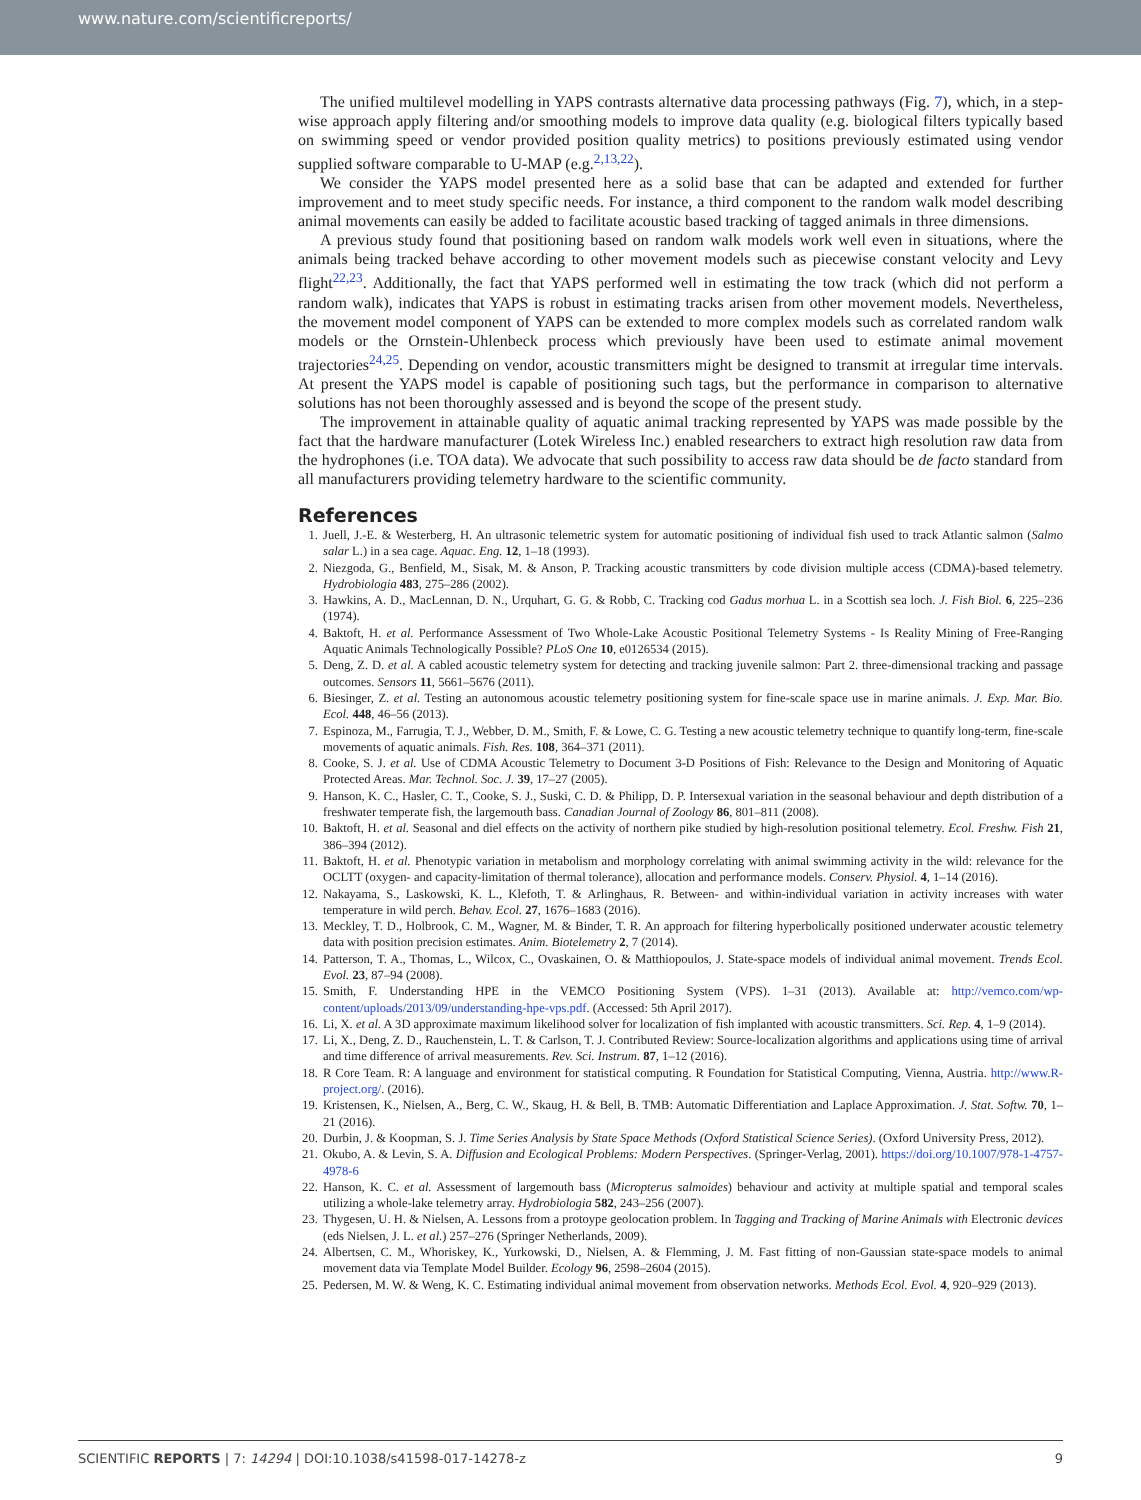www.nature.com/scientificreports/
The unified multilevel modelling in YAPS contrasts alternative data processing pathways (Fig. 7), which, in a step-wise approach apply filtering and/or smoothing models to improve data quality (e.g. biological filters typically based on swimming speed or vendor provided position quality metrics) to positions previously estimated using vendor supplied software comparable to U-MAP (e.g.<sup>2,13,22</sup>).
We consider the YAPS model presented here as a solid base that can be adapted and extended for further improvement and to meet study specific needs. For instance, a third component to the random walk model describing animal movements can easily be added to facilitate acoustic based tracking of tagged animals in three dimensions.
A previous study found that positioning based on random walk models work well even in situations, where the animals being tracked behave according to other movement models such as piecewise constant velocity and Levy flight<sup>22,23</sup>. Additionally, the fact that YAPS performed well in estimating the tow track (which did not perform a random walk), indicates that YAPS is robust in estimating tracks arisen from other movement models. Nevertheless, the movement model component of YAPS can be extended to more complex models such as correlated random walk models or the Ornstein-Uhlenbeck process which previously have been used to estimate animal movement trajectories<sup>24,25</sup>. Depending on vendor, acoustic transmitters might be designed to transmit at irregular time intervals. At present the YAPS model is capable of positioning such tags, but the performance in comparison to alternative solutions has not been thoroughly assessed and is beyond the scope of the present study.
The improvement in attainable quality of aquatic animal tracking represented by YAPS was made possible by the fact that the hardware manufacturer (Lotek Wireless Inc.) enabled researchers to extract high resolution raw data from the hydrophones (i.e. TOA data). We advocate that such possibility to access raw data should be de facto standard from all manufacturers providing telemetry hardware to the scientific community.
References
1. Juell, J.-E. & Westerberg, H. An ultrasonic telemetric system for automatic positioning of individual fish used to track Atlantic salmon (Salmo salar L.) in a sea cage. Aquac. Eng. 12, 1–18 (1993).
2. Niezgoda, G., Benfield, M., Sisak, M. & Anson, P. Tracking acoustic transmitters by code division multiple access (CDMA)-based telemetry. Hydrobiologia 483, 275–286 (2002).
3. Hawkins, A. D., MacLennan, D. N., Urquhart, G. G. & Robb, C. Tracking cod Gadus morhua L. in a Scottish sea loch. J. Fish Biol. 6, 225–236 (1974).
4. Baktoft, H. et al. Performance Assessment of Two Whole-Lake Acoustic Positional Telemetry Systems - Is Reality Mining of Free-Ranging Aquatic Animals Technologically Possible? PLoS One 10, e0126534 (2015).
5. Deng, Z. D. et al. A cabled acoustic telemetry system for detecting and tracking juvenile salmon: Part 2. three-dimensional tracking and passage outcomes. Sensors 11, 5661–5676 (2011).
6. Biesinger, Z. et al. Testing an autonomous acoustic telemetry positioning system for fine-scale space use in marine animals. J. Exp. Mar. Bio. Ecol. 448, 46–56 (2013).
7. Espinoza, M., Farrugia, T. J., Webber, D. M., Smith, F. & Lowe, C. G. Testing a new acoustic telemetry technique to quantify long-term, fine-scale movements of aquatic animals. Fish. Res. 108, 364–371 (2011).
8. Cooke, S. J. et al. Use of CDMA Acoustic Telemetry to Document 3-D Positions of Fish: Relevance to the Design and Monitoring of Aquatic Protected Areas. Mar. Technol. Soc. J. 39, 17–27 (2005).
9. Hanson, K. C., Hasler, C. T., Cooke, S. J., Suski, C. D. & Philipp, D. P. Intersexual variation in the seasonal behaviour and depth distribution of a freshwater temperate fish, the largemouth bass. Canadian Journal of Zoology 86, 801–811 (2008).
10. Baktoft, H. et al. Seasonal and diel effects on the activity of northern pike studied by high-resolution positional telemetry. Ecol. Freshw. Fish 21, 386–394 (2012).
11. Baktoft, H. et al. Phenotypic variation in metabolism and morphology correlating with animal swimming activity in the wild: relevance for the OCLTT (oxygen- and capacity-limitation of thermal tolerance), allocation and performance models. Conserv. Physiol. 4, 1–14 (2016).
12. Nakayama, S., Laskowski, K. L., Klefoth, T. & Arlinghaus, R. Between- and within-individual variation in activity increases with water temperature in wild perch. Behav. Ecol. 27, 1676–1683 (2016).
13. Meckley, T. D., Holbrook, C. M., Wagner, M. & Binder, T. R. An approach for filtering hyperbolically positioned underwater acoustic telemetry data with position precision estimates. Anim. Biotelemetry 2, 7 (2014).
14. Patterson, T. A., Thomas, L., Wilcox, C., Ovaskainen, O. & Matthiopoulos, J. State-space models of individual animal movement. Trends Ecol. Evol. 23, 87–94 (2008).
15. Smith, F. Understanding HPE in the VEMCO Positioning System (VPS). 1–31 (2013). Available at: http://vemco.com/wp-content/uploads/2013/09/understanding-hpe-vps.pdf. (Accessed: 5th April 2017).
16. Li, X. et al. A 3D approximate maximum likelihood solver for localization of fish implanted with acoustic transmitters. Sci. Rep. 4, 1–9 (2014).
17. Li, X., Deng, Z. D., Rauchenstein, L. T. & Carlson, T. J. Contributed Review: Source-localization algorithms and applications using time of arrival and time difference of arrival measurements. Rev. Sci. Instrum. 87, 1–12 (2016).
18. R Core Team. R: A language and environment for statistical computing. R Foundation for Statistical Computing, Vienna, Austria. http://www.R-project.org/. (2016).
19. Kristensen, K., Nielsen, A., Berg, C. W., Skaug, H. & Bell, B. TMB: Automatic Differentiation and Laplace Approximation. J. Stat. Softw. 70, 1–21 (2016).
20. Durbin, J. & Koopman, S. J. Time Series Analysis by State Space Methods (Oxford Statistical Science Series). (Oxford University Press, 2012).
21. Okubo, A. & Levin, S. A. Diffusion and Ecological Problems: Modern Perspectives. (Springer-Verlag, 2001). https://doi.org/10.1007/978-1-4757-4978-6
22. Hanson, K. C. et al. Assessment of largemouth bass (Micropterus salmoides) behaviour and activity at multiple spatial and temporal scales utilizing a whole-lake telemetry array. Hydrobiologia 582, 243–256 (2007).
23. Thygesen, U. H. & Nielsen, A. Lessons from a protoype geolocation problem. In Tagging and Tracking of Marine Animals with Electronic devices (eds Nielsen, J. L. et al.) 257–276 (Springer Netherlands, 2009).
24. Albertsen, C. M., Whoriskey, K., Yurkowski, D., Nielsen, A. & Flemming, J. M. Fast fitting of non-Gaussian state-space models to animal movement data via Template Model Builder. Ecology 96, 2598–2604 (2015).
25. Pedersen, M. W. & Weng, K. C. Estimating individual animal movement from observation networks. Methods Ecol. Evol. 4, 920–929 (2013).
SCIENTIFIC REPORTS | 7: 14294 | DOI:10.1038/s41598-017-14278-z 9